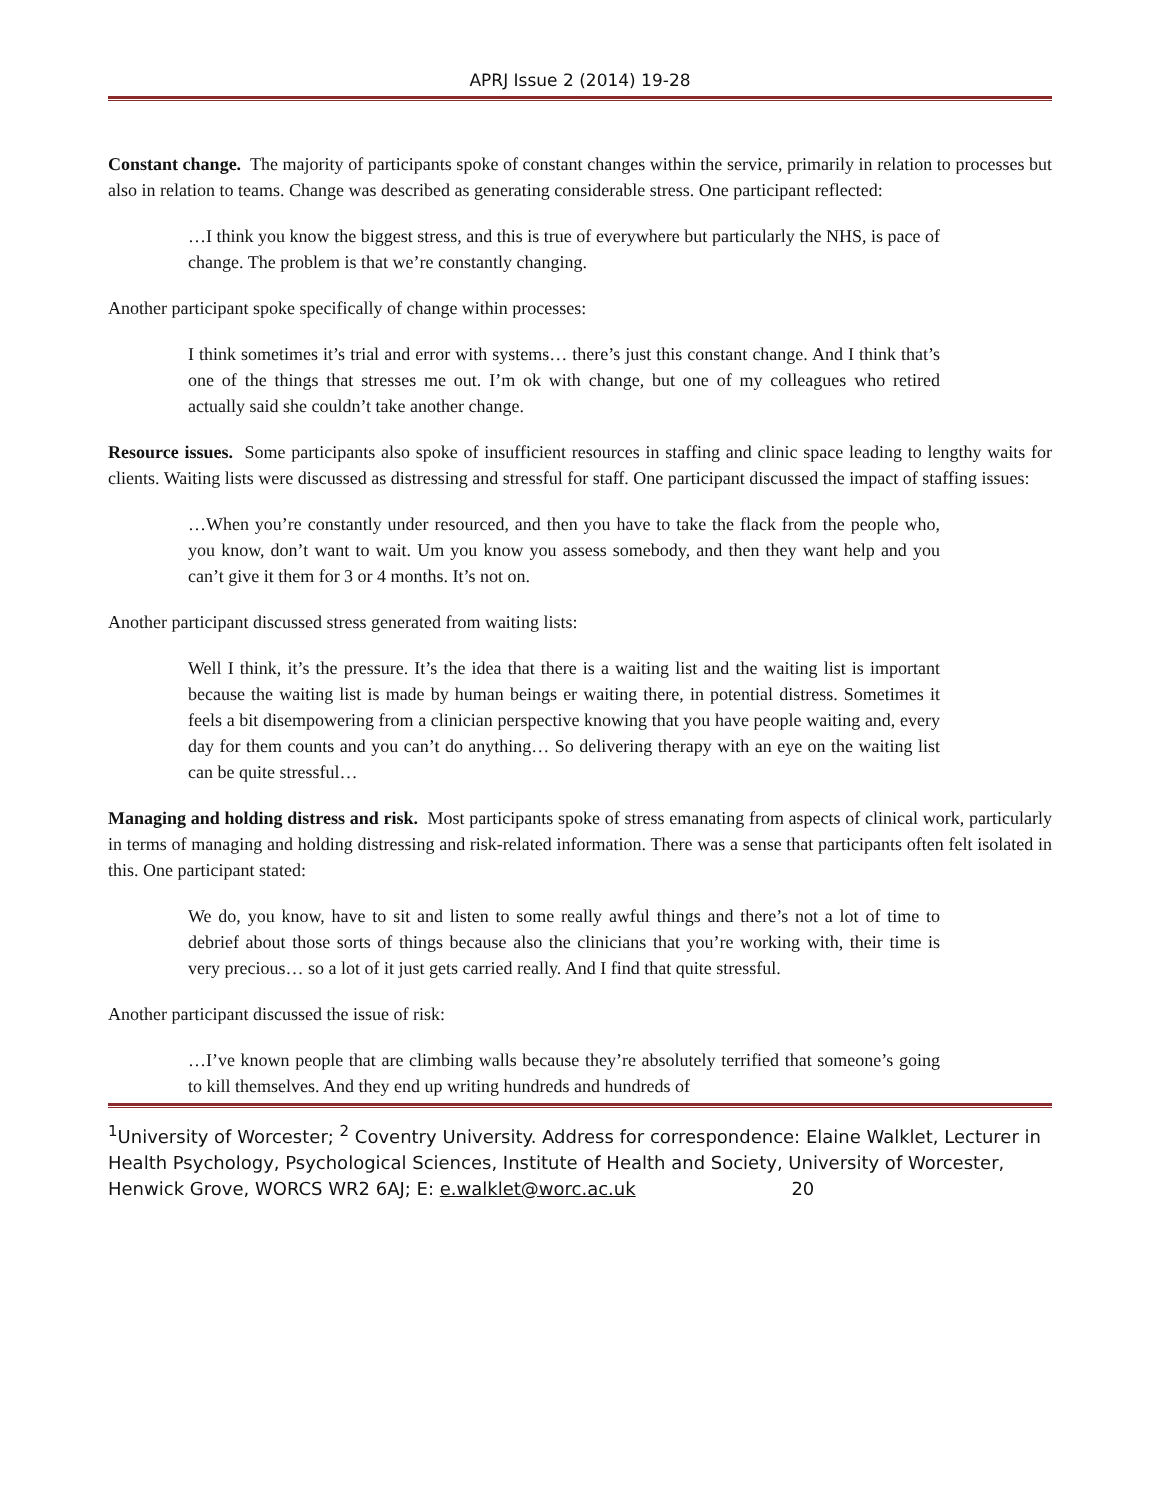APRJ Issue 2 (2014) 19-28
Constant change. The majority of participants spoke of constant changes within the service, primarily in relation to processes but also in relation to teams. Change was described as generating considerable stress. One participant reflected:
…I think you know the biggest stress, and this is true of everywhere but particularly the NHS, is pace of change. The problem is that we’re constantly changing.
Another participant spoke specifically of change within processes:
I think sometimes it’s trial and error with systems… there’s just this constant change. And I think that’s one of the things that stresses me out. I’m ok with change, but one of my colleagues who retired actually said she couldn’t take another change.
Resource issues. Some participants also spoke of insufficient resources in staffing and clinic space leading to lengthy waits for clients. Waiting lists were discussed as distressing and stressful for staff. One participant discussed the impact of staffing issues:
…When you’re constantly under resourced, and then you have to take the flack from the people who, you know, don’t want to wait. Um you know you assess somebody, and then they want help and you can’t give it them for 3 or 4 months. It’s not on.
Another participant discussed stress generated from waiting lists:
Well I think, it’s the pressure. It’s the idea that there is a waiting list and the waiting list is important because the waiting list is made by human beings er waiting there, in potential distress. Sometimes it feels a bit disempowering from a clinician perspective knowing that you have people waiting and, every day for them counts and you can’t do anything… So delivering therapy with an eye on the waiting list can be quite stressful…
Managing and holding distress and risk. Most participants spoke of stress emanating from aspects of clinical work, particularly in terms of managing and holding distressing and risk-related information. There was a sense that participants often felt isolated in this. One participant stated:
We do, you know, have to sit and listen to some really awful things and there’s not a lot of time to debrief about those sorts of things because also the clinicians that you’re working with, their time is very precious… so a lot of it just gets carried really. And I find that quite stressful.
Another participant discussed the issue of risk:
…I’ve known people that are climbing walls because they’re absolutely terrified that someone’s going to kill themselves. And they end up writing hundreds and hundreds of
<sup>1</sup> University of Worcester; <sup>2</sup> Coventry University. Address for correspondence: Elaine Walklet, Lecturer in Health Psychology, Psychological Sciences, Institute of Health and Society, University of Worcester, Henwick Grove, WORCS WR2 6AJ; E: e.walklet@worc.ac.uk 20